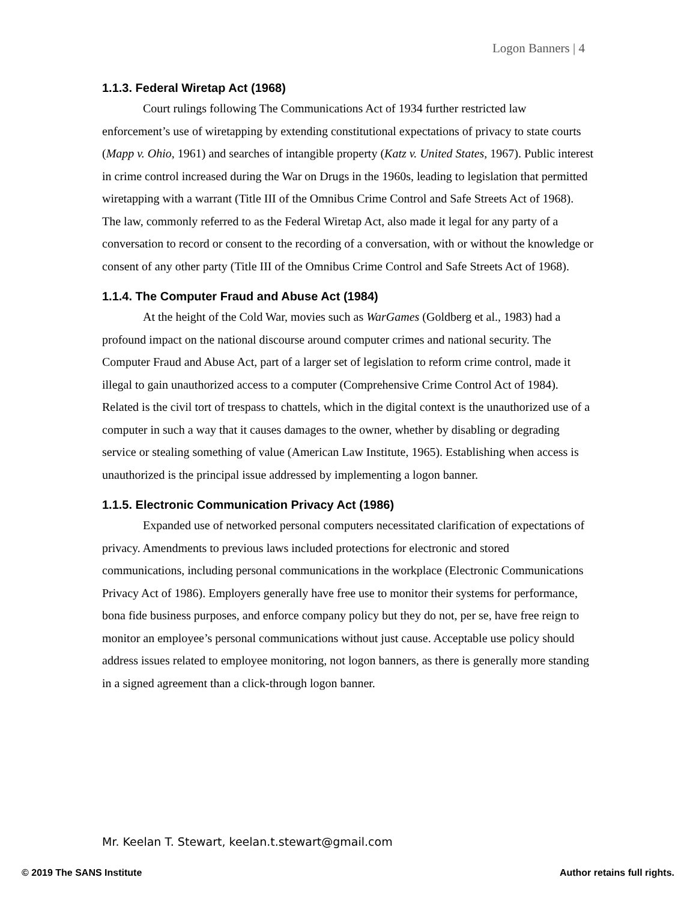Logon Banners | 4
1.1.3. Federal Wiretap Act (1968)
Court rulings following The Communications Act of 1934 further restricted law enforcement’s use of wiretapping by extending constitutional expectations of privacy to state courts (Mapp v. Ohio, 1961) and searches of intangible property (Katz v. United States, 1967). Public interest in crime control increased during the War on Drugs in the 1960s, leading to legislation that permitted wiretapping with a warrant (Title III of the Omnibus Crime Control and Safe Streets Act of 1968). The law, commonly referred to as the Federal Wiretap Act, also made it legal for any party of a conversation to record or consent to the recording of a conversation, with or without the knowledge or consent of any other party (Title III of the Omnibus Crime Control and Safe Streets Act of 1968).
1.1.4. The Computer Fraud and Abuse Act (1984)
At the height of the Cold War, movies such as WarGames (Goldberg et al., 1983) had a profound impact on the national discourse around computer crimes and national security. The Computer Fraud and Abuse Act, part of a larger set of legislation to reform crime control, made it illegal to gain unauthorized access to a computer (Comprehensive Crime Control Act of 1984). Related is the civil tort of trespass to chattels, which in the digital context is the unauthorized use of a computer in such a way that it causes damages to the owner, whether by disabling or degrading service or stealing something of value (American Law Institute, 1965). Establishing when access is unauthorized is the principal issue addressed by implementing a logon banner.
1.1.5. Electronic Communication Privacy Act (1986)
Expanded use of networked personal computers necessitated clarification of expectations of privacy. Amendments to previous laws included protections for electronic and stored communications, including personal communications in the workplace (Electronic Communications Privacy Act of 1986). Employers generally have free use to monitor their systems for performance, bona fide business purposes, and enforce company policy but they do not, per se, have free reign to monitor an employee’s personal communications without just cause. Acceptable use policy should address issues related to employee monitoring, not logon banners, as there is generally more standing in a signed agreement than a click-through logon banner.
Mr. Keelan T. Stewart, keelan.t.stewart@gmail.com
© 2019 The SANS Institute Author retains full rights.